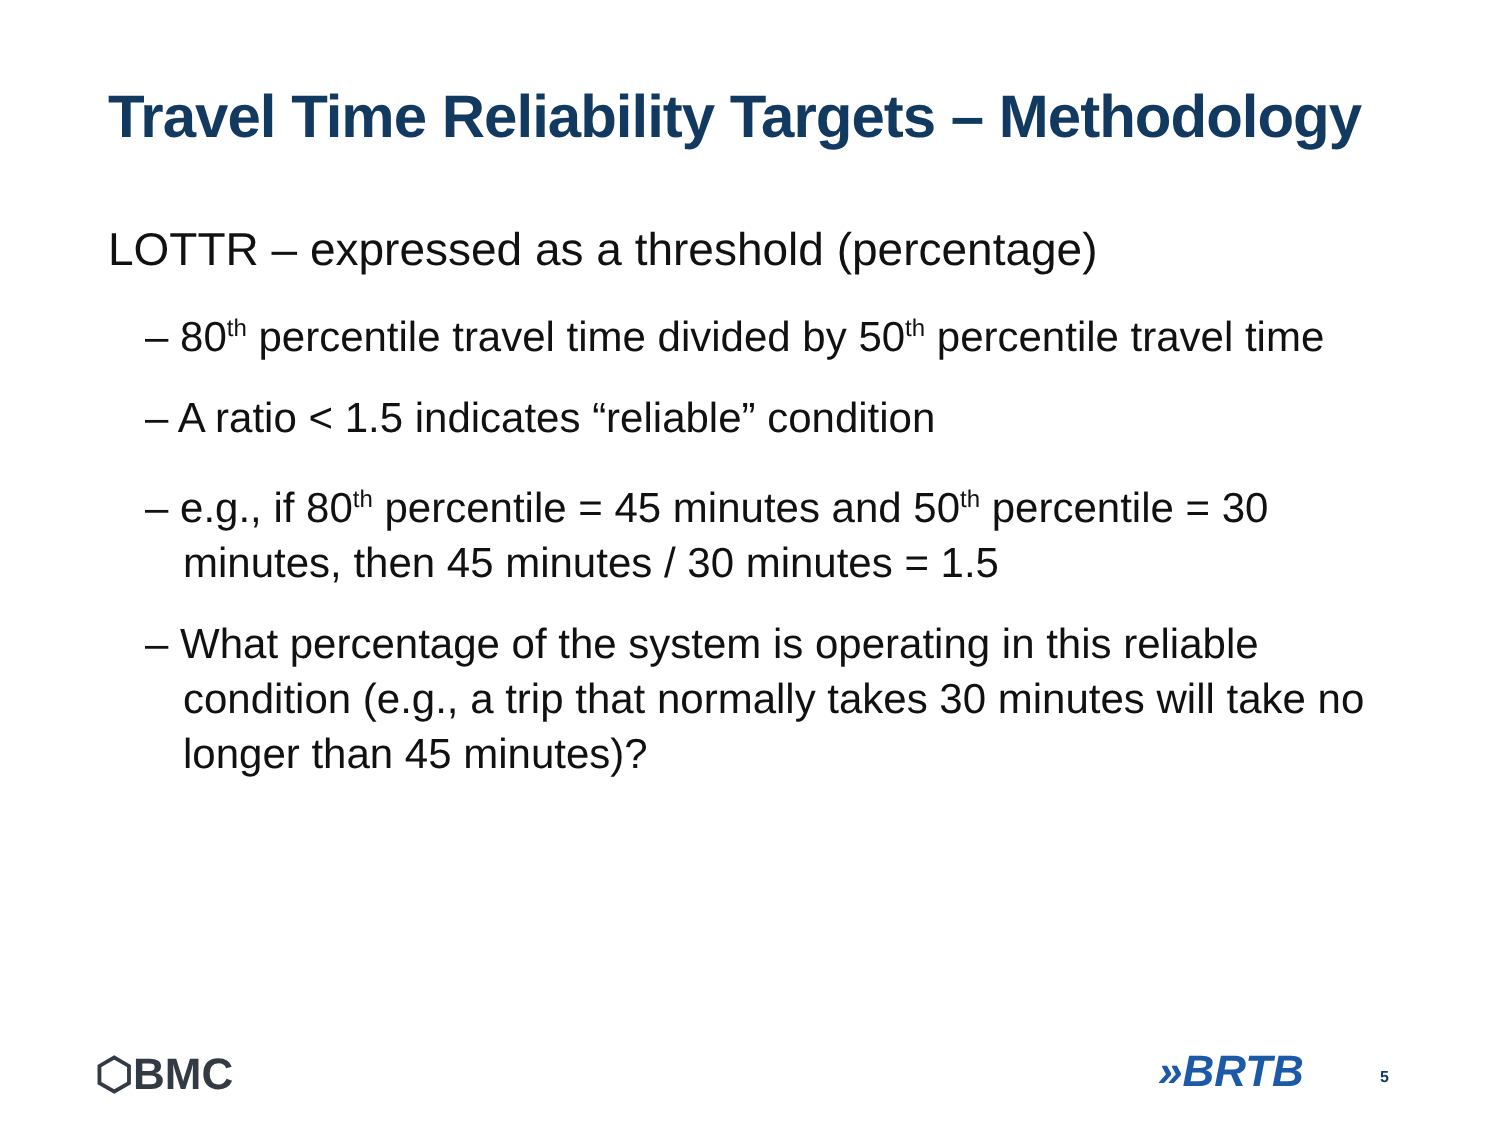Travel Time Reliability Targets – Methodology
LOTTR – expressed as a threshold (percentage)
– 80<sup>th</sup> percentile travel time divided by 50<sup>th</sup> percentile travel time
– A ratio < 1.5 indicates “reliable” condition
– e.g., if 80<sup>th</sup> percentile = 45 minutes and 50<sup>th</sup> percentile = 30 minutes, then 45 minutes / 30 minutes = 1.5
– What percentage of the system is operating in this reliable condition (e.g., a trip that normally takes 30 minutes will take no longer than 45 minutes)?
⬡BMC »BRTB 5